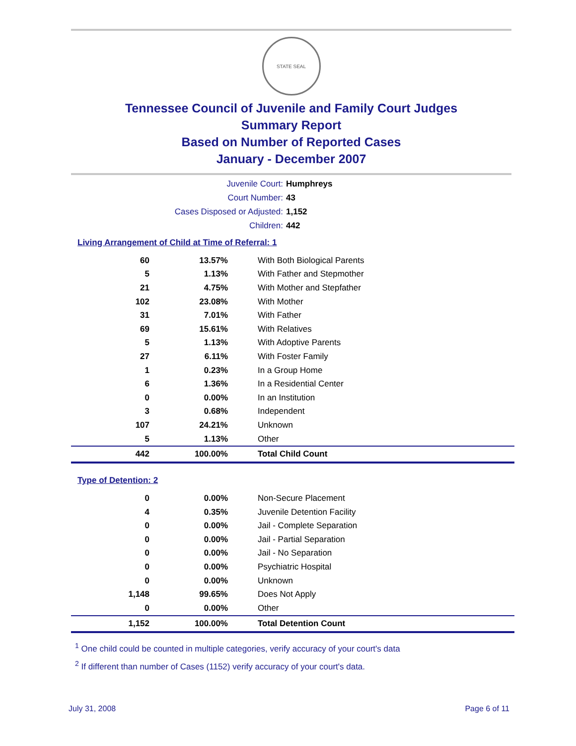STATE SEAL
Tennessee Council of Juvenile and Family Court Judges
Summary Report
Based on Number of Reported Cases
January - December 2007
Juvenile Court: Humphreys
Court Number: 43
Cases Disposed or Adjusted: 1,152
Children: 442
Living Arrangement of Child at Time of Referral: 1
| 60 | 13.57% | With Both Biological Parents |
| 5 | 1.13% | With Father and Stepmother |
| 21 | 4.75% | With Mother and Stepfather |
| 102 | 23.08% | With Mother |
| 31 | 7.01% | With Father |
| 69 | 15.61% | With Relatives |
| 5 | 1.13% | With Adoptive Parents |
| 27 | 6.11% | With Foster Family |
| 1 | 0.23% | In a Group Home |
| 6 | 1.36% | In a Residential Center |
| 0 | 0.00% | In an Institution |
| 3 | 0.68% | Independent |
| 107 | 24.21% | Unknown |
| 5 | 1.13% | Other |
| 442 | 100.00% | Total Child Count |
Type of Detention: 2
| 0 | 0.00% | Non-Secure Placement |
| 4 | 0.35% | Juvenile Detention Facility |
| 0 | 0.00% | Jail - Complete Separation |
| 0 | 0.00% | Jail - Partial Separation |
| 0 | 0.00% | Jail - No Separation |
| 0 | 0.00% | Psychiatric Hospital |
| 0 | 0.00% | Unknown |
| 1,148 | 99.65% | Does Not Apply |
| 0 | 0.00% | Other |
| 1,152 | 100.00% | Total Detention Count |
<sup>1</sup> One child could be counted in multiple categories, verify accuracy of your court's data
<sup>2</sup> If different than number of Cases (1152) verify accuracy of your court's data.
July 31, 2008 Page 6 of 11